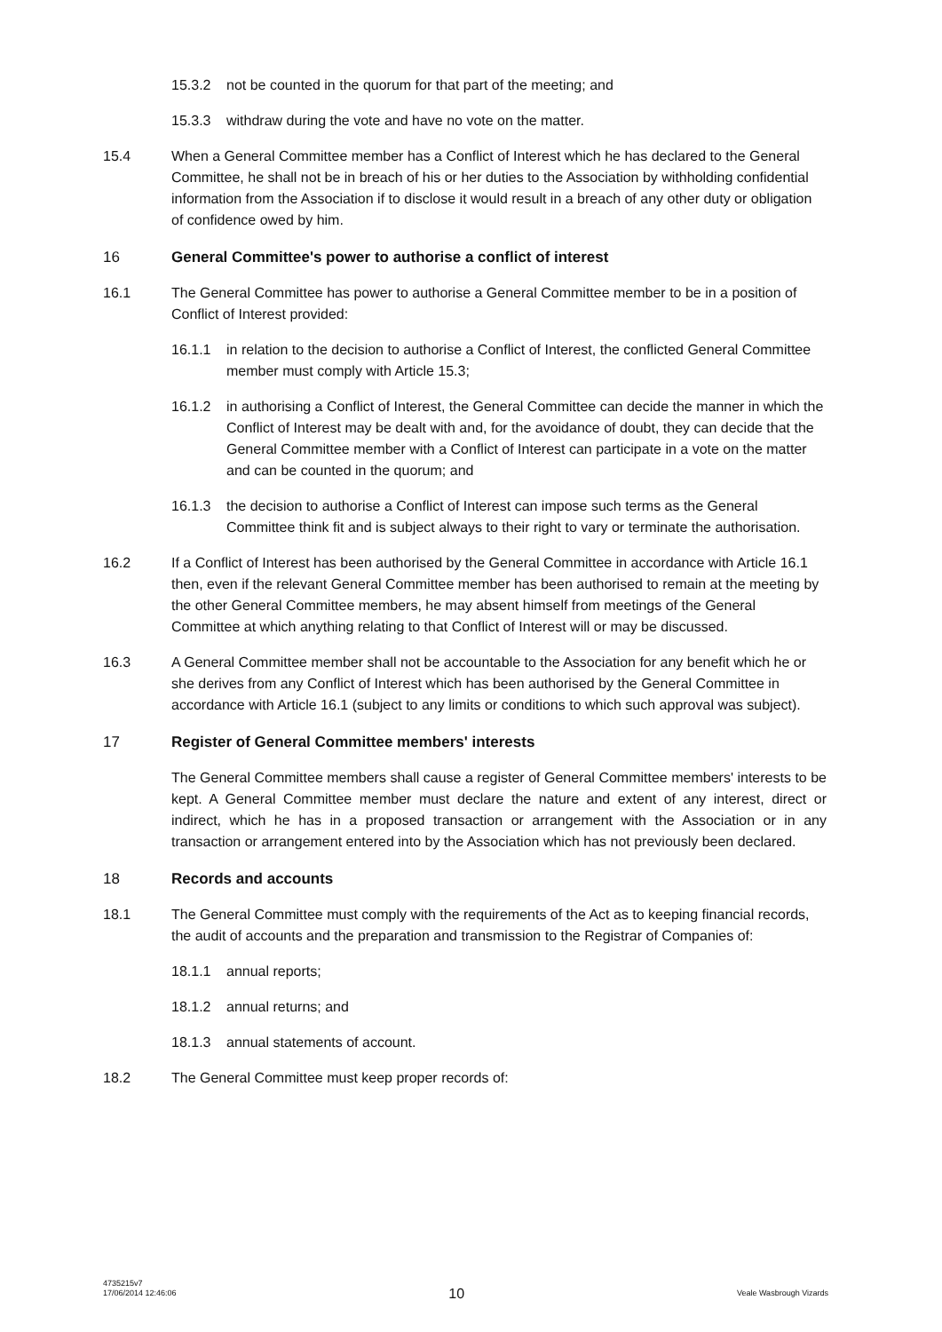15.3.2 not be counted in the quorum for that part of the meeting; and
15.3.3 withdraw during the vote and have no vote on the matter.
15.4 When a General Committee member has a Conflict of Interest which he has declared to the General Committee, he shall not be in breach of his or her duties to the Association by withholding confidential information from the Association if to disclose it would result in a breach of any other duty or obligation of confidence owed by him.
16 General Committee's power to authorise a conflict of interest
16.1 The General Committee has power to authorise a General Committee member to be in a position of Conflict of Interest provided:
16.1.1 in relation to the decision to authorise a Conflict of Interest, the conflicted General Committee member must comply with Article 15.3;
16.1.2 in authorising a Conflict of Interest, the General Committee can decide the manner in which the Conflict of Interest may be dealt with and, for the avoidance of doubt, they can decide that the General Committee member with a Conflict of Interest can participate in a vote on the matter and can be counted in the quorum; and
16.1.3 the decision to authorise a Conflict of Interest can impose such terms as the General Committee think fit and is subject always to their right to vary or terminate the authorisation.
16.2 If a Conflict of Interest has been authorised by the General Committee in accordance with Article 16.1 then, even if the relevant General Committee member has been authorised to remain at the meeting by the other General Committee members, he may absent himself from meetings of the General Committee at which anything relating to that Conflict of Interest will or may be discussed.
16.3 A General Committee member shall not be accountable to the Association for any benefit which he or she derives from any Conflict of Interest which has been authorised by the General Committee in accordance with Article 16.1 (subject to any limits or conditions to which such approval was subject).
17 Register of General Committee members' interests
The General Committee members shall cause a register of General Committee members' interests to be kept. A General Committee member must declare the nature and extent of any interest, direct or indirect, which he has in a proposed transaction or arrangement with the Association or in any transaction or arrangement entered into by the Association which has not previously been declared.
18 Records and accounts
18.1 The General Committee must comply with the requirements of the Act as to keeping financial records, the audit of accounts and the preparation and transmission to the Registrar of Companies of:
18.1.1 annual reports;
18.1.2 annual returns; and
18.1.3 annual statements of account.
18.2 The General Committee must keep proper records of:
4735215v7
17/06/2014 12:46:06
10
Veale Wasbrough Vizards